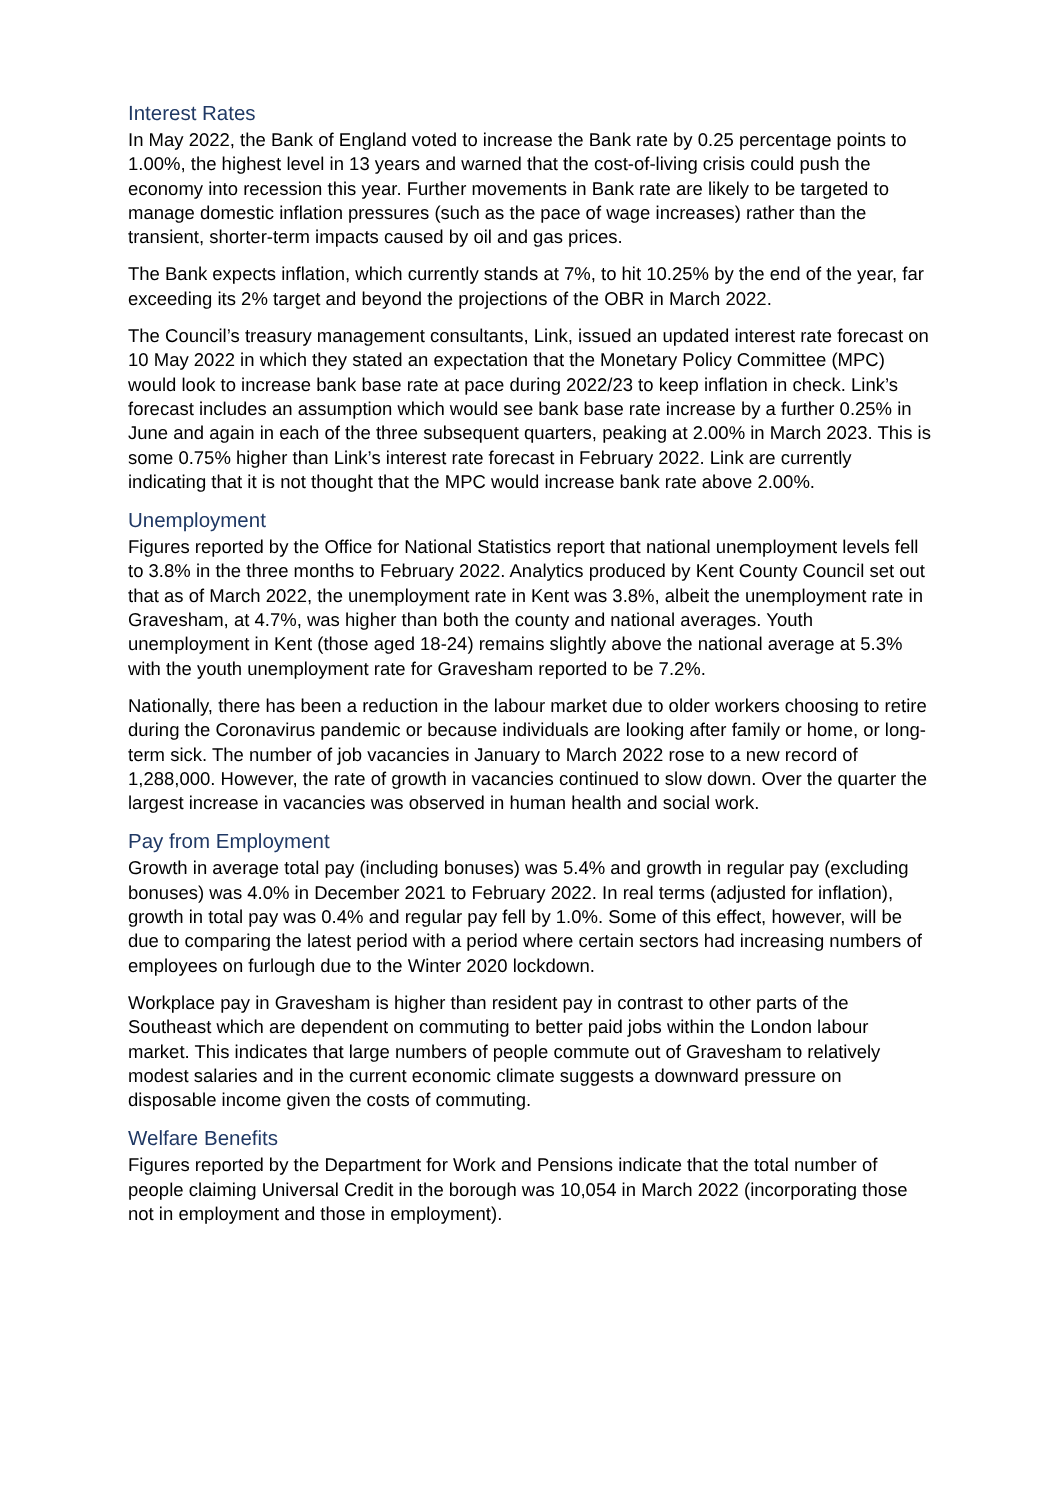Interest Rates
In May 2022, the Bank of England voted to increase the Bank rate by 0.25 percentage points to 1.00%, the highest level in 13 years and warned that the cost-of-living crisis could push the economy into recession this year. Further movements in Bank rate are likely to be targeted to manage domestic inflation pressures (such as the pace of wage increases) rather than the transient, shorter-term impacts caused by oil and gas prices.
The Bank expects inflation, which currently stands at 7%, to hit 10.25% by the end of the year, far exceeding its 2% target and beyond the projections of the OBR in March 2022.
The Council’s treasury management consultants, Link, issued an updated interest rate forecast on 10 May 2022 in which they stated an expectation that the Monetary Policy Committee (MPC) would look to increase bank base rate at pace during 2022/23 to keep inflation in check. Link’s forecast includes an assumption which would see bank base rate increase by a further 0.25% in June and again in each of the three subsequent quarters, peaking at 2.00% in March 2023. This is some 0.75% higher than Link’s interest rate forecast in February 2022. Link are currently indicating that it is not thought that the MPC would increase bank rate above 2.00%.
Unemployment
Figures reported by the Office for National Statistics report that national unemployment levels fell to 3.8% in the three months to February 2022. Analytics produced by Kent County Council set out that as of March 2022, the unemployment rate in Kent was 3.8%, albeit the unemployment rate in Gravesham, at 4.7%, was higher than both the county and national averages. Youth unemployment in Kent (those aged 18-24) remains slightly above the national average at 5.3% with the youth unemployment rate for Gravesham reported to be 7.2%.
Nationally, there has been a reduction in the labour market due to older workers choosing to retire during the Coronavirus pandemic or because individuals are looking after family or home, or long-term sick. The number of job vacancies in January to March 2022 rose to a new record of 1,288,000. However, the rate of growth in vacancies continued to slow down. Over the quarter the largest increase in vacancies was observed in human health and social work.
Pay from Employment
Growth in average total pay (including bonuses) was 5.4% and growth in regular pay (excluding bonuses) was 4.0% in December 2021 to February 2022. In real terms (adjusted for inflation), growth in total pay was 0.4% and regular pay fell by 1.0%. Some of this effect, however, will be due to comparing the latest period with a period where certain sectors had increasing numbers of employees on furlough due to the Winter 2020 lockdown.
Workplace pay in Gravesham is higher than resident pay in contrast to other parts of the Southeast which are dependent on commuting to better paid jobs within the London labour market. This indicates that large numbers of people commute out of Gravesham to relatively modest salaries and in the current economic climate suggests a downward pressure on disposable income given the costs of commuting.
Welfare Benefits
Figures reported by the Department for Work and Pensions indicate that the total number of people claiming Universal Credit in the borough was 10,054 in March 2022 (incorporating those not in employment and those in employment).